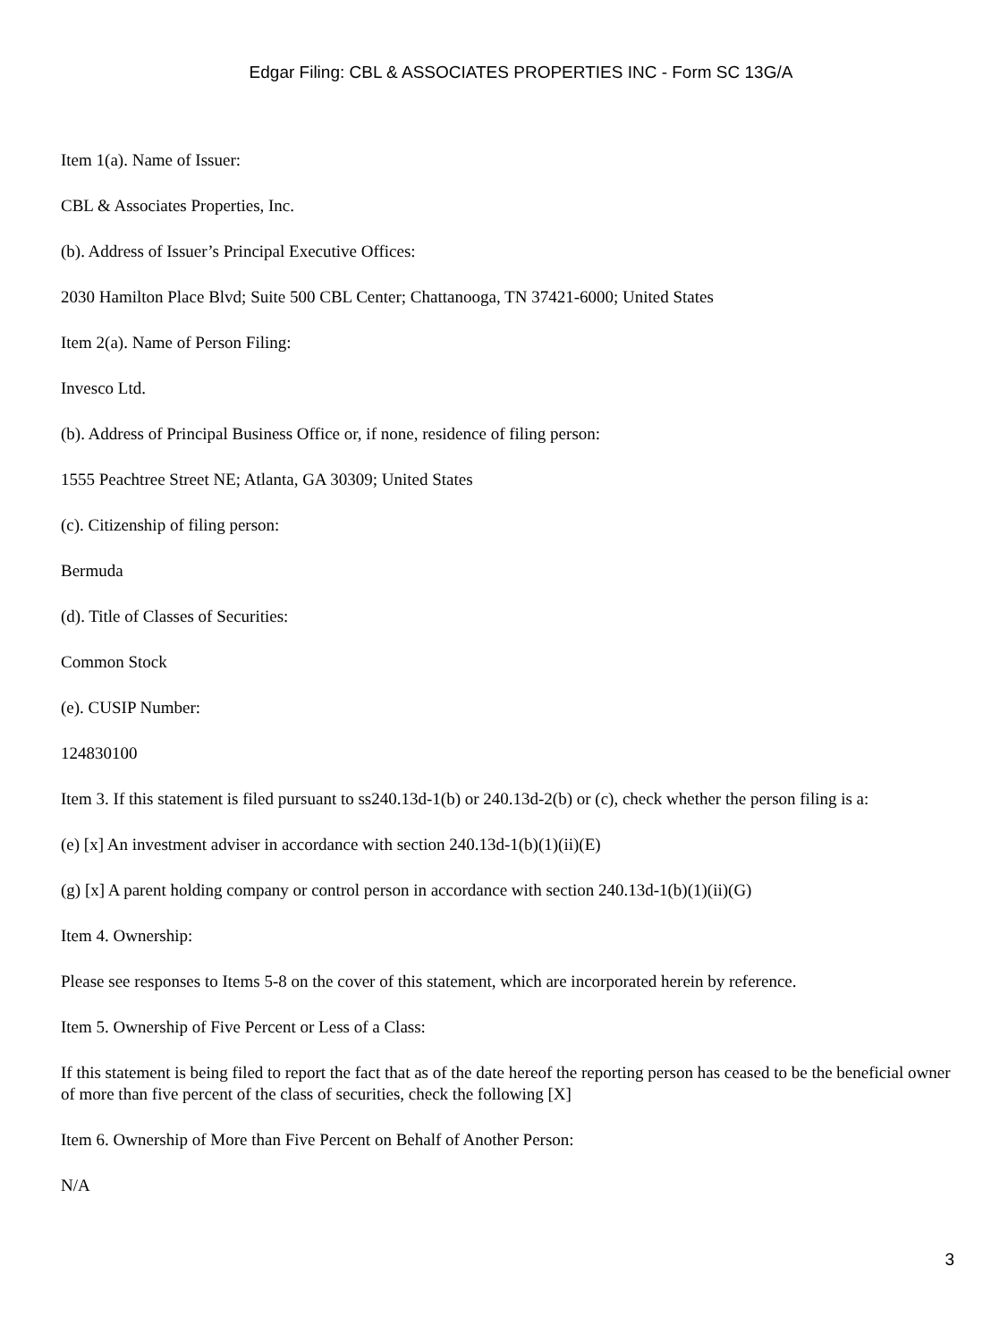Edgar Filing: CBL & ASSOCIATES PROPERTIES INC - Form SC 13G/A
Item 1(a). Name of Issuer:
CBL & Associates Properties, Inc.
(b). Address of Issuer’s Principal Executive Offices:
2030 Hamilton Place Blvd; Suite 500 CBL Center; Chattanooga, TN 37421-6000; United States
Item 2(a). Name of Person Filing:
Invesco Ltd.
(b). Address of Principal Business Office or, if none, residence of filing person:
1555 Peachtree Street NE; Atlanta, GA 30309; United States
(c). Citizenship of filing person:
Bermuda
(d). Title of Classes of Securities:
Common Stock
(e). CUSIP Number:
124830100
Item 3. If this statement is filed pursuant to ss240.13d-1(b) or 240.13d-2(b) or (c), check whether the person filing is a:
(e) [x] An investment adviser in accordance with section 240.13d-1(b)(1)(ii)(E)
(g) [x] A parent holding company or control person in accordance with section 240.13d-1(b)(1)(ii)(G)
Item 4. Ownership:
Please see responses to Items 5-8 on the cover of this statement, which are incorporated herein by reference.
Item 5. Ownership of Five Percent or Less of a Class:
If this statement is being filed to report the fact that as of the date hereof the reporting person has ceased to be the beneficial owner of more than five percent of the class of securities, check the following [X]
Item 6. Ownership of More than Five Percent on Behalf of Another Person:
N/A
3